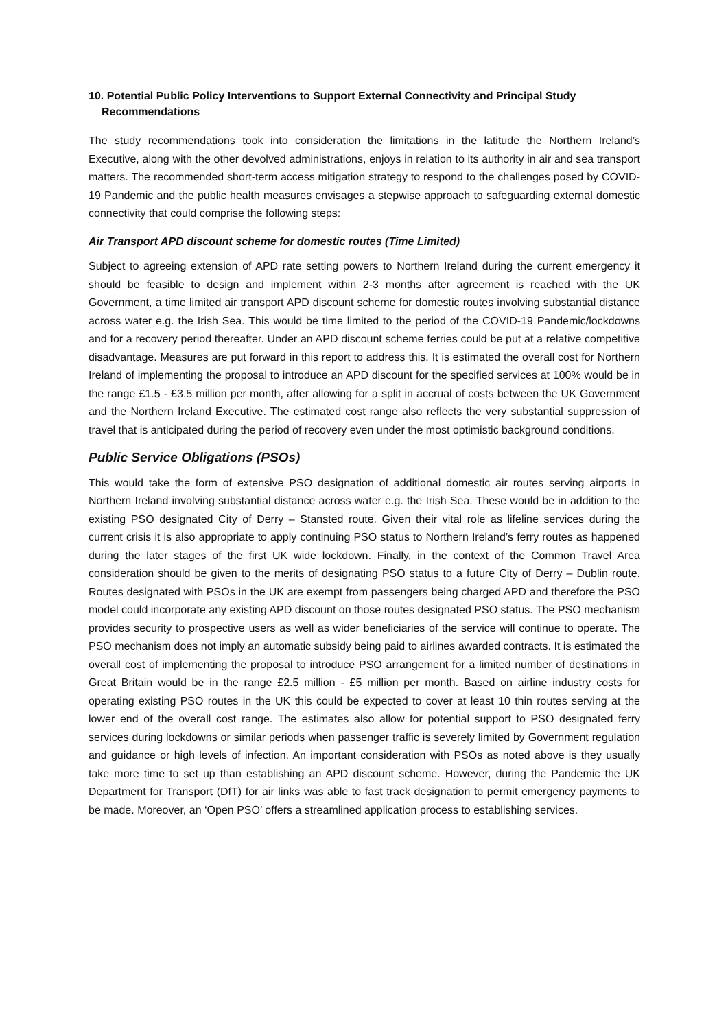10. Potential Public Policy Interventions to Support External Connectivity and Principal Study Recommendations
The study recommendations took into consideration the limitations in the latitude the Northern Ireland’s Executive, along with the other devolved administrations, enjoys in relation to its authority in air and sea transport matters. The recommended short-term access mitigation strategy to respond to the challenges posed by COVID-19 Pandemic and the public health measures envisages a stepwise approach to safeguarding external domestic connectivity that could comprise the following steps:
Air Transport APD discount scheme for domestic routes (Time Limited)
Subject to agreeing extension of APD rate setting powers to Northern Ireland during the current emergency it should be feasible to design and implement within 2-3 months after agreement is reached with the UK Government, a time limited air transport APD discount scheme for domestic routes involving substantial distance across water e.g. the Irish Sea. This would be time limited to the period of the COVID-19 Pandemic/lockdowns and for a recovery period thereafter. Under an APD discount scheme ferries could be put at a relative competitive disadvantage. Measures are put forward in this report to address this. It is estimated the overall cost for Northern Ireland of implementing the proposal to introduce an APD discount for the specified services at 100% would be in the range £1.5 - £3.5 million per month, after allowing for a split in accrual of costs between the UK Government and the Northern Ireland Executive. The estimated cost range also reflects the very substantial suppression of travel that is anticipated during the period of recovery even under the most optimistic background conditions.
Public Service Obligations (PSOs)
This would take the form of extensive PSO designation of additional domestic air routes serving airports in Northern Ireland involving substantial distance across water e.g. the Irish Sea. These would be in addition to the existing PSO designated City of Derry – Stansted route. Given their vital role as lifeline services during the current crisis it is also appropriate to apply continuing PSO status to Northern Ireland’s ferry routes as happened during the later stages of the first UK wide lockdown. Finally, in the context of the Common Travel Area consideration should be given to the merits of designating PSO status to a future City of Derry – Dublin route. Routes designated with PSOs in the UK are exempt from passengers being charged APD and therefore the PSO model could incorporate any existing APD discount on those routes designated PSO status. The PSO mechanism provides security to prospective users as well as wider beneficiaries of the service will continue to operate. The PSO mechanism does not imply an automatic subsidy being paid to airlines awarded contracts. It is estimated the overall cost of implementing the proposal to introduce PSO arrangement for a limited number of destinations in Great Britain would be in the range £2.5 million - £5 million per month. Based on airline industry costs for operating existing PSO routes in the UK this could be expected to cover at least 10 thin routes serving at the lower end of the overall cost range. The estimates also allow for potential support to PSO designated ferry services during lockdowns or similar periods when passenger traffic is severely limited by Government regulation and guidance or high levels of infection. An important consideration with PSOs as noted above is they usually take more time to set up than establishing an APD discount scheme. However, during the Pandemic the UK Department for Transport (DfT) for air links was able to fast track designation to permit emergency payments to be made. Moreover, an ‘Open PSO’ offers a streamlined application process to establishing services.